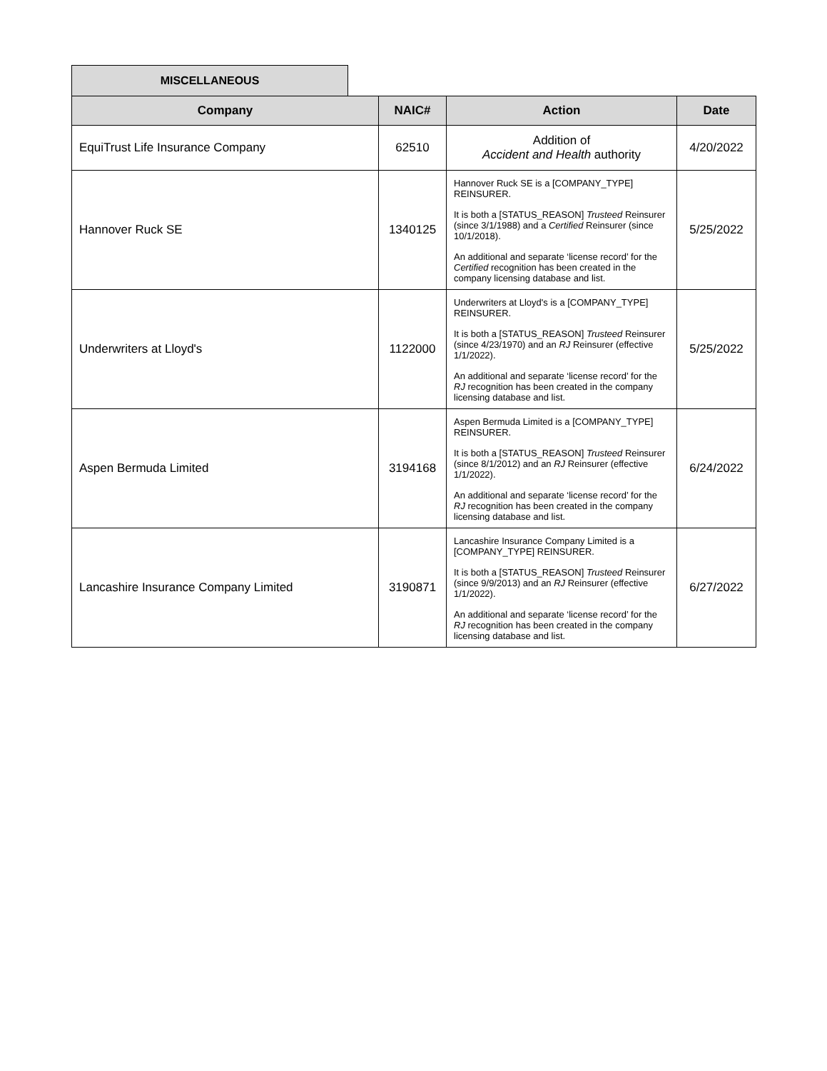MISCELLANEOUS
| Company | NAIC# | Action | Date |
| --- | --- | --- | --- |
| EquiTrust Life Insurance Company | 62510 | Addition of Accident and Health authority | 4/20/2022 |
| Hannover Ruck SE | 1340125 | Hannover Ruck SE is a [COMPANY_TYPE] REINSURER. It is both a [STATUS_REASON] Trusteed Reinsurer (since 3/1/1988) and a Certified Reinsurer (since 10/1/2018). An additional and separate ‘license record’ for the Certified recognition has been created in the company licensing database and list. | 5/25/2022 |
| Underwriters at Lloyd's | 1122000 | Underwriters at Lloyd's is a [COMPANY_TYPE] REINSURER. It is both a [STATUS_REASON] Trusteed Reinsurer (since 4/23/1970) and an RJ Reinsurer (effective 1/1/2022). An additional and separate ‘license record’ for the RJ recognition has been created in the company licensing database and list. | 5/25/2022 |
| Aspen Bermuda Limited | 3194168 | Aspen Bermuda Limited is a [COMPANY_TYPE] REINSURER. It is both a [STATUS_REASON] Trusteed Reinsurer (since 8/1/2012) and an RJ Reinsurer (effective 1/1/2022). An additional and separate ‘license record’ for the RJ recognition has been created in the company licensing database and list. | 6/24/2022 |
| Lancashire Insurance Company Limited | 3190871 | Lancashire Insurance Company Limited is a [COMPANY_TYPE] REINSURER. It is both a [STATUS_REASON] Trusteed Reinsurer (since 9/9/2013) and an RJ Reinsurer (effective 1/1/2022). An additional and separate ‘license record’ for the RJ recognition has been created in the company licensing database and list. | 6/27/2022 |